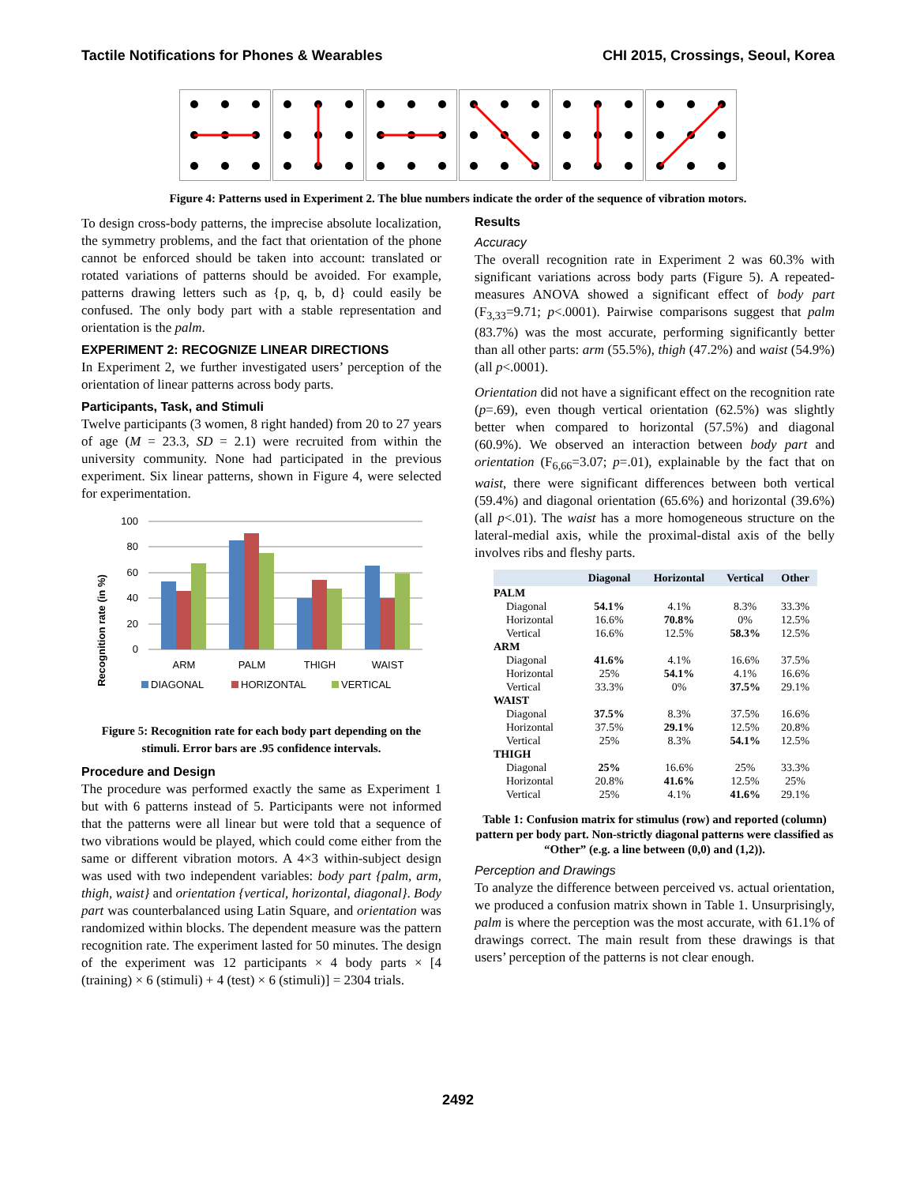Tactile Notifications for Phones & Wearables CHI 2015, Crossings, Seoul, Korea
Figure 4: Patterns used in Experiment 2. The blue numbers indicate the order of the sequence of vibration motors.
To design cross-body patterns, the imprecise absolute localization, the symmetry problems, and the fact that orientation of the phone cannot be enforced should be taken into account: translated or rotated variations of patterns should be avoided. For example, patterns drawing letters such as {p, q, b, d} could easily be confused. The only body part with a stable representation and orientation is the palm.
EXPERIMENT 2: RECOGNIZE LINEAR DIRECTIONS
In Experiment 2, we further investigated users’ perception of the orientation of linear patterns across body parts.
Participants, Task, and Stimuli
Twelve participants (3 women, 8 right handed) from 20 to 27 years of age (M = 23.3, SD = 2.1) were recruited from within the university community. None had participated in the previous experiment. Six linear patterns, shown in Figure 4, were selected for experimentation.
Recognition rate (in %)
100
80
60
40
20
0
ARM
PALM
THIGH
WAIST
DIAGONAL
HORIZONTAL
VERTICAL
Figure 5: Recognition rate for each body part depending on the stimuli. Error bars are .95 confidence intervals.
Procedure and Design
The procedure was performed exactly the same as Experiment 1 but with 6 patterns instead of 5. Participants were not informed that the patterns were all linear but were told that a sequence of two vibrations would be played, which could come either from the same or different vibration motors. A 4×3 within-subject design was used with two independent variables: body part {palm, arm, thigh, waist} and orientation {vertical, horizontal, diagonal}. Body part was counterbalanced using Latin Square, and orientation was randomized within blocks. The dependent measure was the pattern recognition rate. The experiment lasted for 50 minutes. The design of the experiment was 12 participants × 4 body parts × [4 (training) × 6 (stimuli) + 4 (test) × 6 (stimuli)] = 2304 trials.
Results
Accuracy
The overall recognition rate in Experiment 2 was 60.3% with significant variations across body parts (Figure 5). A repeated-measures ANOVA showed a significant effect of body part (F<sub>3,33</sub>=9.71; p<.0001). Pairwise comparisons suggest that palm (83.7%) was the most accurate, performing significantly better than all other parts: arm (55.5%), thigh (47.2%) and waist (54.9%) (all p<.0001).
Orientation did not have a significant effect on the recognition rate (p=.69), even though vertical orientation (62.5%) was slightly better when compared to horizontal (57.5%) and diagonal (60.9%). We observed an interaction between body part and orientation (F<sub>6,66</sub>=3.07; p=.01), explainable by the fact that on waist, there were significant differences between both vertical (59.4%) and diagonal orientation (65.6%) and horizontal (39.6%) (all p<.01). The waist has a more homogeneous structure on the lateral-medial axis, while the proximal-distal axis of the belly involves ribs and fleshy parts.
| | Diagonal | Horizontal | Vertical | Other |
| --- | --- | --- | --- | --- |
| PALM | | | | |
| Diagonal | 54.1% | 4.1% | 8.3% | 33.3% |
| Horizontal | 16.6% | 70.8% | 0% | 12.5% |
| Vertical | 16.6% | 12.5% | 58.3% | 12.5% |
| ARM | | | | |
| Diagonal | 41.6% | 4.1% | 16.6% | 37.5% |
| Horizontal | 25% | 54.1% | 4.1% | 16.6% |
| Vertical | 33.3% | 0% | 37.5% | 29.1% |
| WAIST | | | | |
| Diagonal | 37.5% | 8.3% | 37.5% | 16.6% |
| Horizontal | 37.5% | 29.1% | 12.5% | 20.8% |
| Vertical | 25% | 8.3% | 54.1% | 12.5% |
| THIGH | | | | |
| Diagonal | 25% | 16.6% | 25% | 33.3% |
| Horizontal | 20.8% | 41.6% | 12.5% | 25% |
| Vertical | 25% | 4.1% | 41.6% | 29.1% |
Table 1: Confusion matrix for stimulus (row) and reported (column) pattern per body part. Non-strictly diagonal patterns were classified as “Other” (e.g. a line between (0,0) and (1,2)).
Perception and Drawings
To analyze the difference between perceived vs. actual orientation, we produced a confusion matrix shown in Table 1. Unsurprisingly, palm is where the perception was the most accurate, with 61.1% of drawings correct. The main result from these drawings is that users’ perception of the patterns is not clear enough.
2492